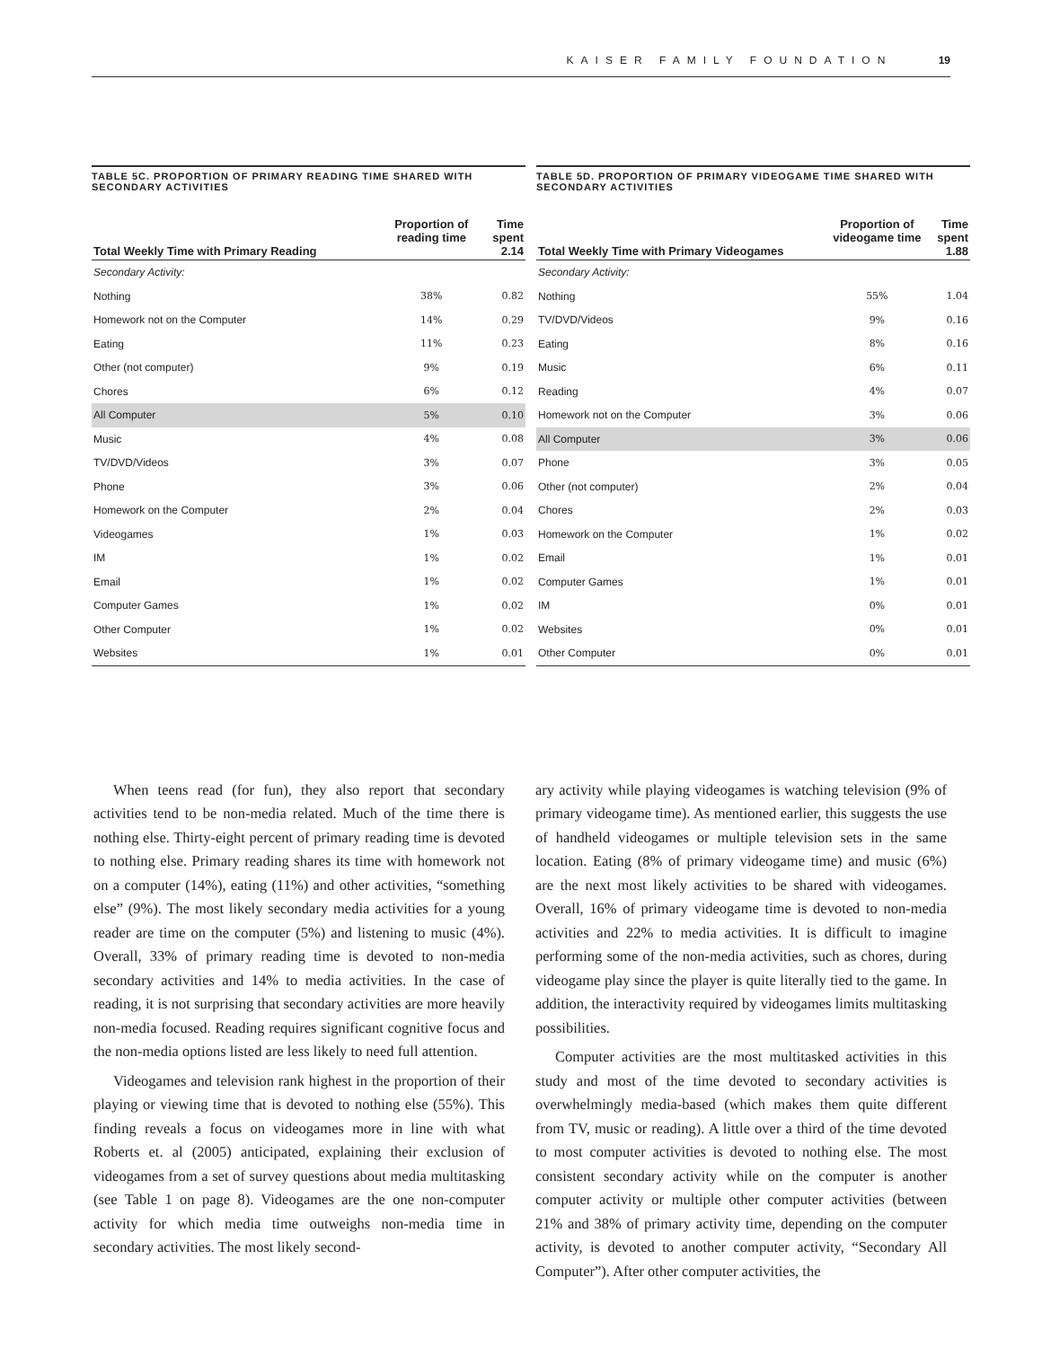KAISER FAMILY FOUNDATION 19
TABLE 5C. PROPORTION OF PRIMARY READING TIME SHARED WITH SECONDARY ACTIVITIES
| Total Weekly Time with Primary Reading | Proportion of reading time | Time spent 2.14 |
| --- | --- | --- |
| Secondary Activity: | | |
| Nothing | 38% | 0.82 |
| Homework not on the Computer | 14% | 0.29 |
| Eating | 11% | 0.23 |
| Other (not computer) | 9% | 0.19 |
| Chores | 6% | 0.12 |
| All Computer | 5% | 0.10 |
| Music | 4% | 0.08 |
| TV/DVD/Videos | 3% | 0.07 |
| Phone | 3% | 0.06 |
| Homework on the Computer | 2% | 0.04 |
| Videogames | 1% | 0.03 |
| IM | 1% | 0.02 |
| Email | 1% | 0.02 |
| Computer Games | 1% | 0.02 |
| Other Computer | 1% | 0.02 |
| Websites | 1% | 0.01 |
TABLE 5D. PROPORTION OF PRIMARY VIDEOGAME TIME SHARED WITH SECONDARY ACTIVITIES
| Total Weekly Time with Primary Videogames | Proportion of videogame time | Time spent 1.88 |
| --- | --- | --- |
| Secondary Activity: | | |
| Nothing | 55% | 1.04 |
| TV/DVD/Videos | 9% | 0.16 |
| Eating | 8% | 0.16 |
| Music | 6% | 0.11 |
| Reading | 4% | 0.07 |
| Homework not on the Computer | 3% | 0.06 |
| All Computer | 3% | 0.06 |
| Phone | 3% | 0.05 |
| Other (not computer) | 2% | 0.04 |
| Chores | 2% | 0.03 |
| Homework on the Computer | 1% | 0.02 |
| Email | 1% | 0.01 |
| Computer Games | 1% | 0.01 |
| IM | 0% | 0.01 |
| Websites | 0% | 0.01 |
| Other Computer | 0% | 0.01 |
When teens read (for fun), they also report that secondary activities tend to be non-media related. Much of the time there is nothing else. Thirty-eight percent of primary reading time is devoted to nothing else. Primary reading shares its time with homework not on a computer (14%), eating (11%) and other activities, “something else” (9%). The most likely secondary media activities for a young reader are time on the computer (5%) and listening to music (4%). Overall, 33% of primary reading time is devoted to non-media secondary activities and 14% to media activities. In the case of reading, it is not surprising that secondary activities are more heavily non-media focused. Reading requires significant cognitive focus and the non-media options listed are less likely to need full attention.
Videogames and television rank highest in the proportion of their playing or viewing time that is devoted to nothing else (55%). This finding reveals a focus on videogames more in line with what Roberts et. al (2005) anticipated, explaining their exclusion of videogames from a set of survey questions about media multitasking (see Table 1 on page 8). Videogames are the one non-computer activity for which media time outweighs non-media time in secondary activities. The most likely second-
ary activity while playing videogames is watching television (9% of primary videogame time). As mentioned earlier, this suggests the use of handheld videogames or multiple television sets in the same location. Eating (8% of primary videogame time) and music (6%) are the next most likely activities to be shared with videogames. Overall, 16% of primary videogame time is devoted to non-media activities and 22% to media activities. It is difficult to imagine performing some of the non-media activities, such as chores, during videogame play since the player is quite literally tied to the game. In addition, the interactivity required by videogames limits multitasking possibilities.
Computer activities are the most multitasked activities in this study and most of the time devoted to secondary activities is overwhelmingly media-based (which makes them quite different from TV, music or reading). A little over a third of the time devoted to most computer activities is devoted to nothing else. The most consistent secondary activity while on the computer is another computer activity or multiple other computer activities (between 21% and 38% of primary activity time, depending on the computer activity, is devoted to another computer activity, “Secondary All Computer”). After other computer activities, the